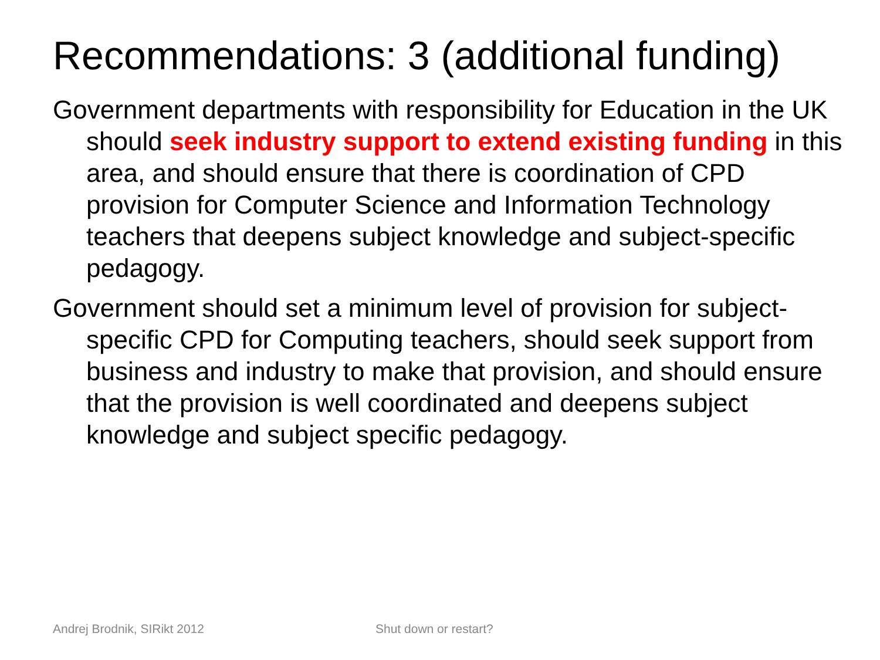Recommendations: 3 (additional funding)
Government departments with responsibility for Education in the UK should seek industry support to extend existing funding in this area, and should ensure that there is coordination of CPD provision for Computer Science and Information Technology teachers that deepens subject knowledge and subject-specific pedagogy.
Government should set a minimum level of provision for subject-specific CPD for Computing teachers, should seek support from business and industry to make that provision, and should ensure that the provision is well coordinated and deepens subject knowledge and subject specific pedagogy.
Andrej Brodnik, SIRikt 2012 Shut down or restart?